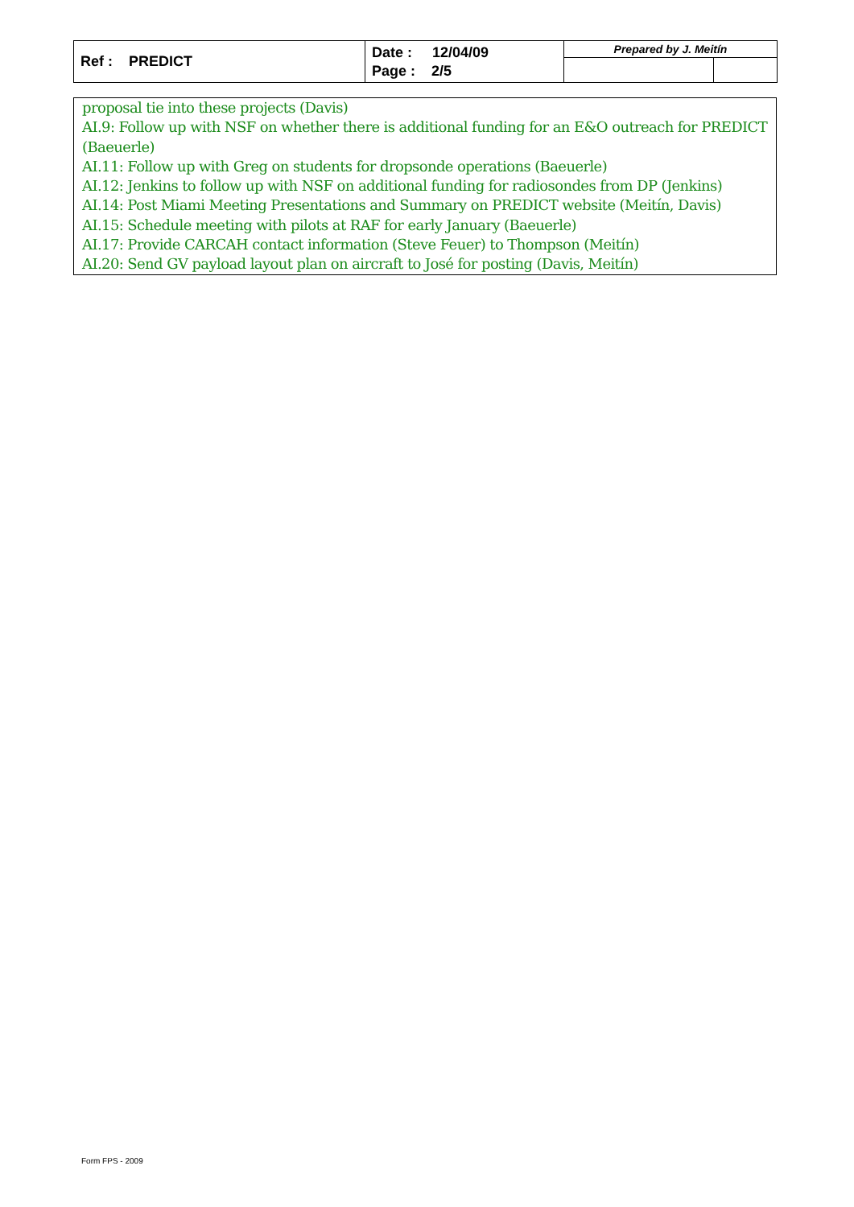| Ref : PREDICT | Date : 12/04/09 Page : 2/5 | Prepared by J. Meitín | |
proposal tie into these projects (Davis)
AI.9: Follow up with NSF on whether there is additional funding for an E&O outreach for PREDICT (Baeuerle)
AI.11: Follow up with Greg on students for dropsonde operations (Baeuerle)
AI.12: Jenkins to follow up with NSF on additional funding for radiosondes from DP (Jenkins)
AI.14: Post Miami Meeting Presentations and Summary on PREDICT website (Meitín, Davis)
AI.15: Schedule meeting with pilots at RAF for early January (Baeuerle)
AI.17: Provide CARCAH contact information (Steve Feuer) to Thompson (Meitín)
AI.20: Send GV payload layout plan on aircraft to José for posting (Davis, Meitín)
Form FPS - 2009